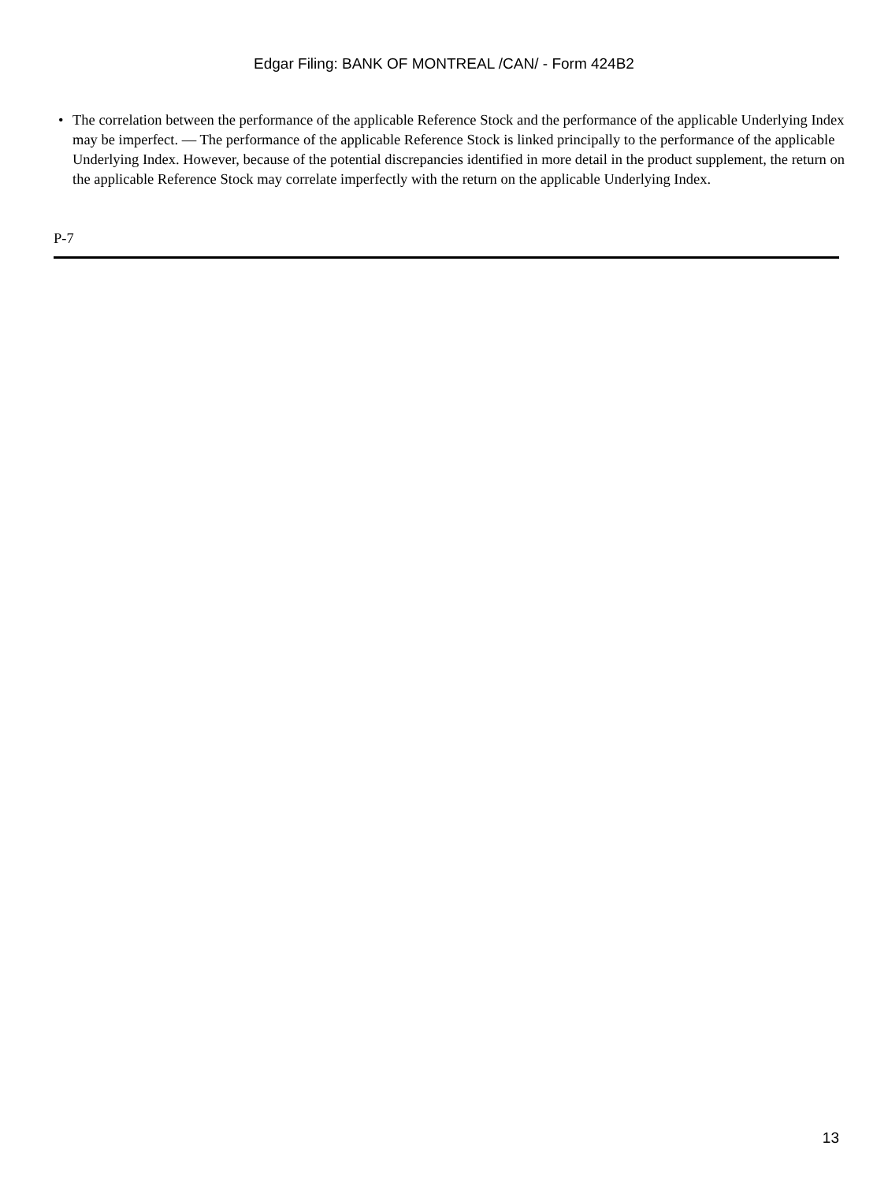Edgar Filing: BANK OF MONTREAL /CAN/ - Form 424B2
• The correlation between the performance of the applicable Reference Stock and the performance of the applicable Underlying Index may be imperfect. — The performance of the applicable Reference Stock is linked principally to the performance of the applicable Underlying Index. However, because of the potential discrepancies identified in more detail in the product supplement, the return on the applicable Reference Stock may correlate imperfectly with the return on the applicable Underlying Index.
P-7
13